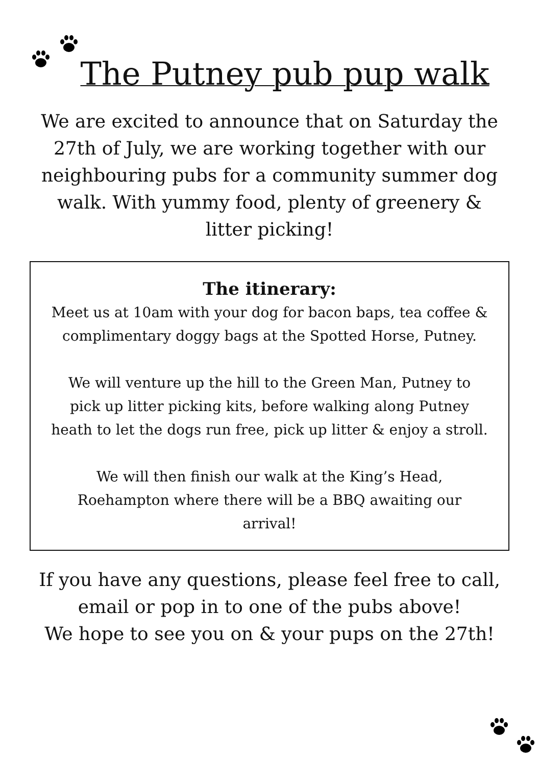The Putney pub pup walk
We are excited to announce that on Saturday the 27th of July, we are working together with our neighbouring pubs for a community summer dog walk. With yummy food, plenty of greenery & litter picking!
The itinerary:
Meet us at 10am with your dog for bacon baps, tea coffee & complimentary doggy bags at the Spotted Horse, Putney.
We will venture up the hill to the Green Man, Putney to pick up litter picking kits, before walking along Putney heath to let the dogs run free, pick up litter & enjoy a stroll.
We will then finish our walk at the King’s Head, Roehampton where there will be a BBQ awaiting our arrival!
If you have any questions, please feel free to call, email or pop in to one of the pubs above!
We hope to see you on & your pups on the 27th!